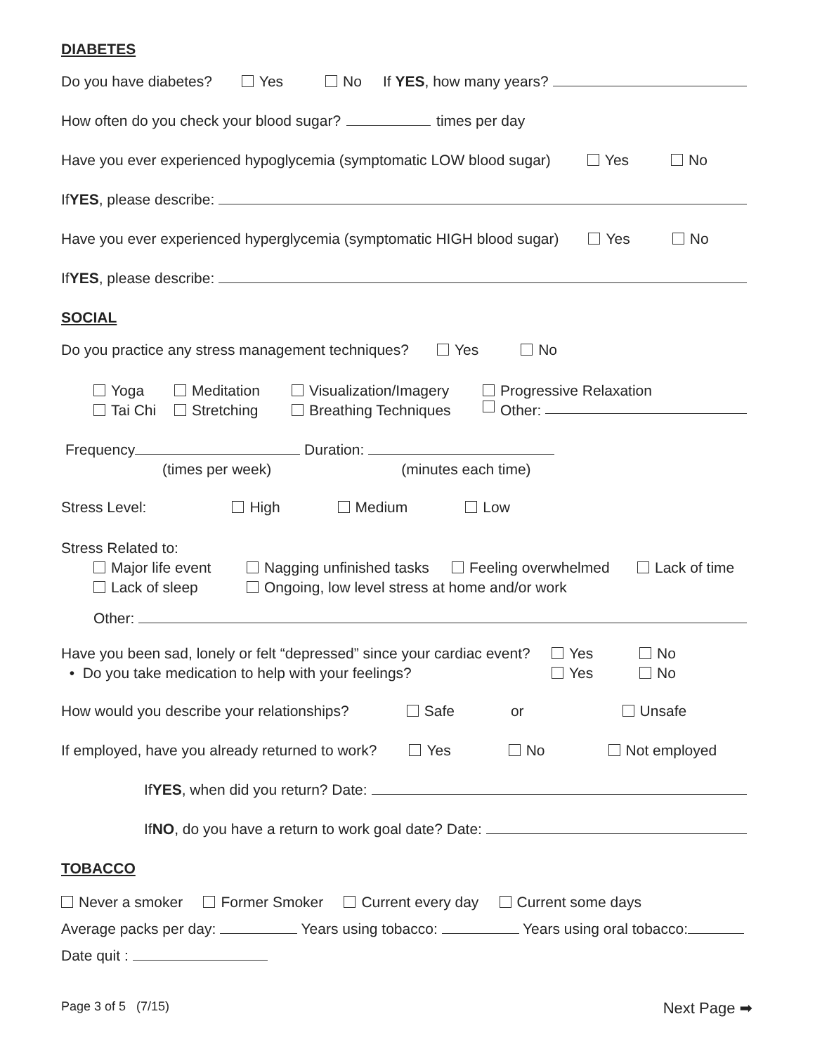DIABETES
Do you have diabetes? Yes No If YES, how many years?
How often do you check your blood sugar? times per day
Have you ever experienced hypoglycemia (symptomatic LOW blood sugar) Yes No
If YES, please describe:
Have you ever experienced hyperglycemia (symptomatic HIGH blood sugar) Yes No
If YES, please describe:
SOCIAL
Do you practice any stress management techniques? Yes No
Yoga Meditation Visualization/Imagery Progressive Relaxation Tai Chi Stretching Breathing Techniques Other:
Frequency Duration:
(times per week) (minutes each time)
Stress Level: High Medium Low
Stress Related to:
Major life event Nagging unfinished tasks Feeling overwhelmed Lack of time Lack of sleep Ongoing, low level stress at home and/or work
Other:
Have you been sad, lonely or felt “depressed” since your cardiac event? Yes No • Do you take medication to help with your feelings? Yes No
How would you describe your relationships? Safe or Unsafe
If employed, have you already returned to work? Yes No Not employed
If YES, when did you return? Date:
If NO, do you have a return to work goal date? Date:
TOBACCO
Never a smoker Former Smoker Current every day Current some days
Average packs per day: Years using tobacco: Years using oral tobacco:
Date quit :
Page 3 of 5 (7/15) Next Page ➡